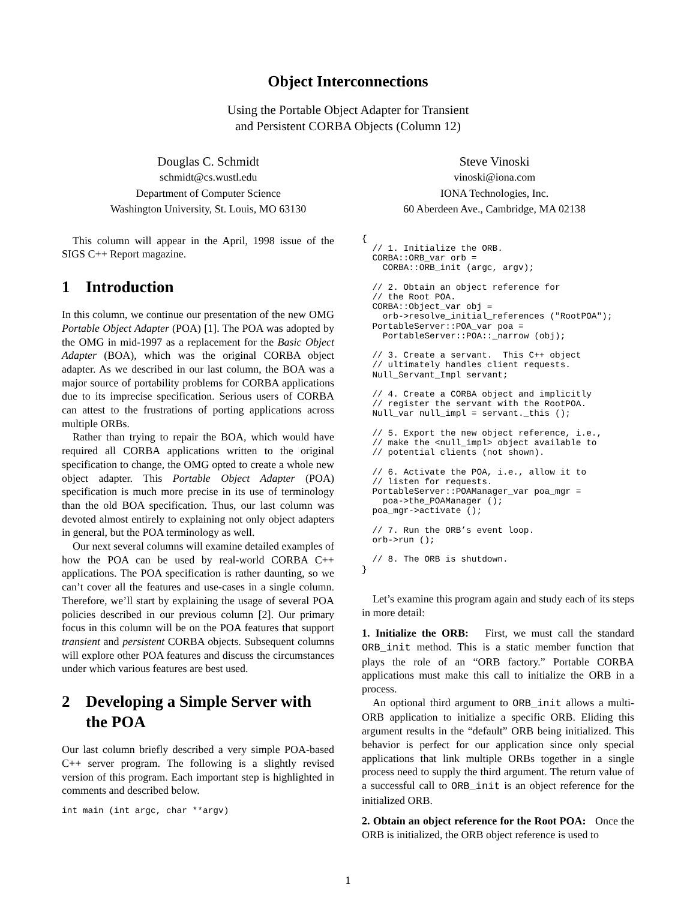Object Interconnections
Using the Portable Object Adapter for Transient
and Persistent CORBA Objects (Column 12)
Douglas C. Schmidt
schmidt@cs.wustl.edu
Department of Computer Science
Washington University, St. Louis, MO 63130
Steve Vinoski
vinoski@iona.com
IONA Technologies, Inc.
60 Aberdeen Ave., Cambridge, MA 02138
This column will appear in the April, 1998 issue of the SIGS C++ Report magazine.
1 Introduction
In this column, we continue our presentation of the new OMG Portable Object Adapter (POA) [1]. The POA was adopted by the OMG in mid-1997 as a replacement for the Basic Object Adapter (BOA), which was the original CORBA object adapter. As we described in our last column, the BOA was a major source of portability problems for CORBA applications due to its imprecise specification. Serious users of CORBA can attest to the frustrations of porting applications across multiple ORBs.
Rather than trying to repair the BOA, which would have required all CORBA applications written to the original specification to change, the OMG opted to create a whole new object adapter. This Portable Object Adapter (POA) specification is much more precise in its use of terminology than the old BOA specification. Thus, our last column was devoted almost entirely to explaining not only object adapters in general, but the POA terminology as well.
Our next several columns will examine detailed examples of how the POA can be used by real-world CORBA C++ applications. The POA specification is rather daunting, so we can’t cover all the features and use-cases in a single column. Therefore, we’ll start by explaining the usage of several POA policies described in our previous column [2]. Our primary focus in this column will be on the POA features that support transient and persistent CORBA objects. Subsequent columns will explore other POA features and discuss the circumstances under which various features are best used.
2 Developing a Simple Server with the POA
Our last column briefly described a very simple POA-based C++ server program. The following is a slightly revised version of this program. Each important step is highlighted in comments and described below.
int main (int argc, char **argv)
{
  // 1. Initialize the ORB.
  CORBA::ORB_var orb =
    CORBA::ORB_init (argc, argv);

  // 2. Obtain an object reference for
  // the Root POA.
  CORBA::Object_var obj =
    orb->resolve_initial_references ("RootPOA");
  PortableServer::POA_var poa =
    PortableServer::POA::_narrow (obj);

  // 3. Create a servant.  This C++ object
  // ultimately handles client requests.
  Null_Servant_Impl servant;

  // 4. Create a CORBA object and implicitly
  // register the servant with the RootPOA.
  Null_var null_impl = servant._this ();

  // 5. Export the new object reference, i.e.,
  // make the <null_impl> object available to
  // potential clients (not shown).

  // 6. Activate the POA, i.e., allow it to
  // listen for requests.
  PortableServer::POAManager_var poa_mgr =
    poa->the_POAManager ();
  poa_mgr->activate ();

  // 7. Run the ORB’s event loop.
  orb->run ();

  // 8. The ORB is shutdown.
}
Let’s examine this program again and study each of its steps in more detail:
1. Initialize the ORB: First, we must call the standard ORB_init method. This is a static member function that plays the role of an “ORB factory.” Portable CORBA applications must make this call to initialize the ORB in a process.
An optional third argument to ORB_init allows a multi-ORB application to initialize a specific ORB. Eliding this argument results in the “default” ORB being initialized. This behavior is perfect for our application since only special applications that link multiple ORBs together in a single process need to supply the third argument. The return value of a successful call to ORB_init is an object reference for the initialized ORB.
2. Obtain an object reference for the Root POA: Once the ORB is initialized, the ORB object reference is used to
1